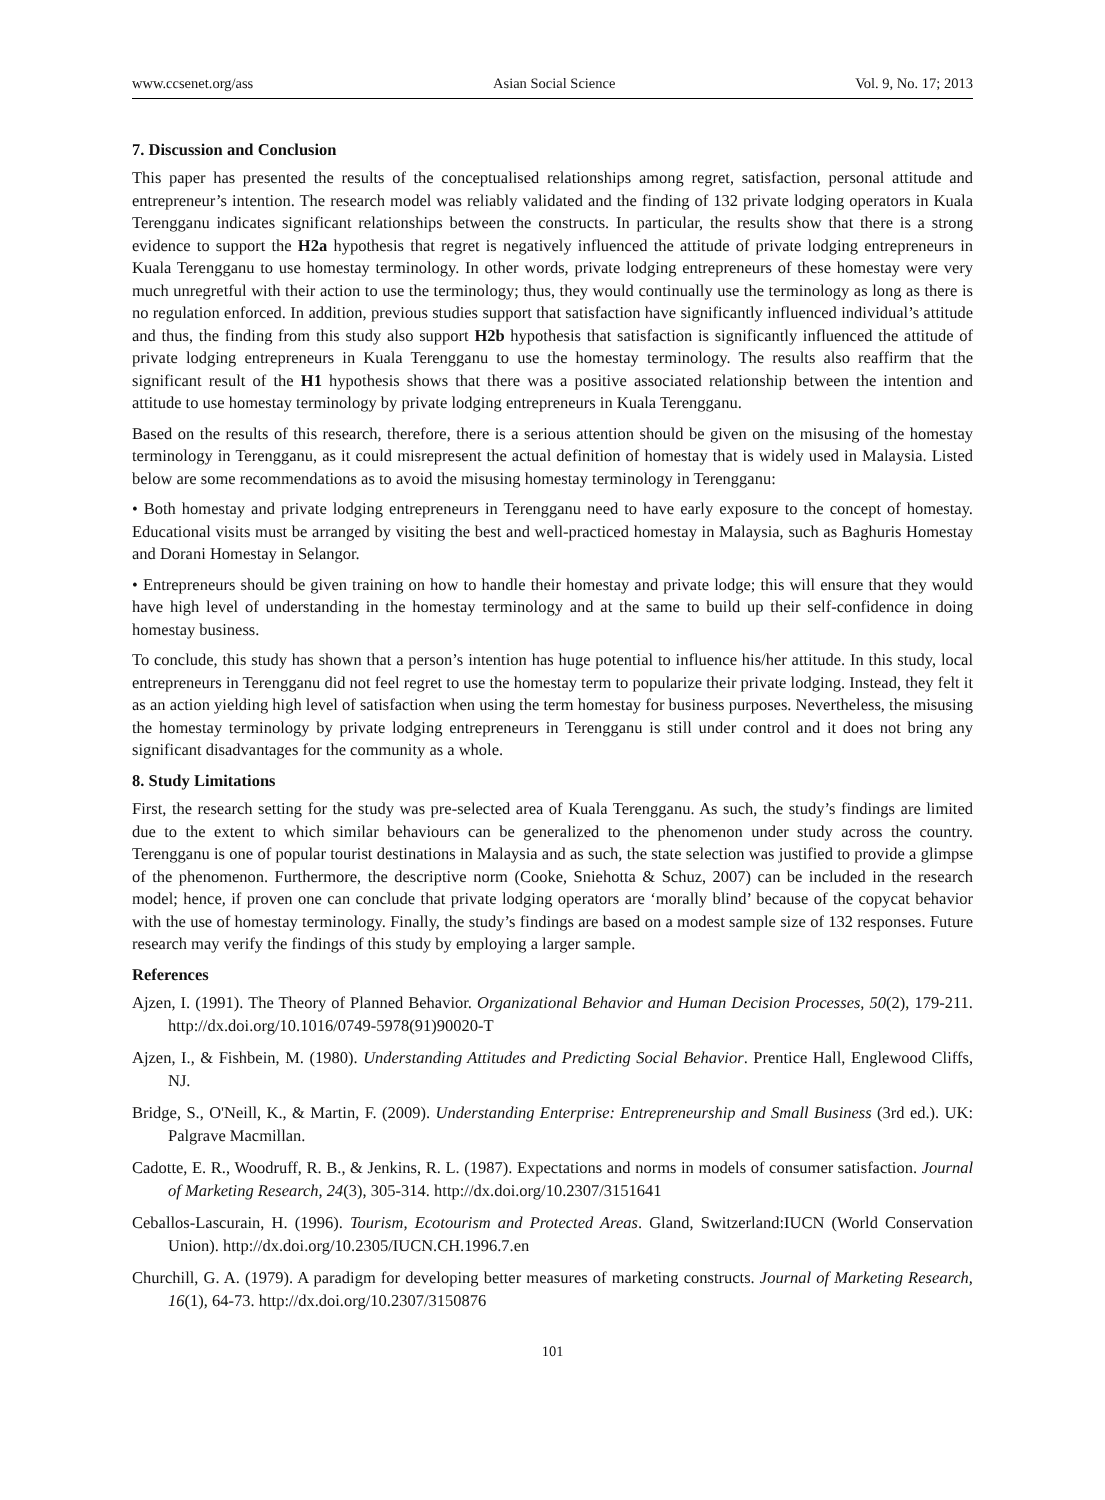www.ccsenet.org/ass Asian Social Science Vol. 9, No. 17; 2013
7. Discussion and Conclusion
This paper has presented the results of the conceptualised relationships among regret, satisfaction, personal attitude and entrepreneur’s intention. The research model was reliably validated and the finding of 132 private lodging operators in Kuala Terengganu indicates significant relationships between the constructs. In particular, the results show that there is a strong evidence to support the H2a hypothesis that regret is negatively influenced the attitude of private lodging entrepreneurs in Kuala Terengganu to use homestay terminology. In other words, private lodging entrepreneurs of these homestay were very much unregretful with their action to use the terminology; thus, they would continually use the terminology as long as there is no regulation enforced. In addition, previous studies support that satisfaction have significantly influenced individual’s attitude and thus, the finding from this study also support H2b hypothesis that satisfaction is significantly influenced the attitude of private lodging entrepreneurs in Kuala Terengganu to use the homestay terminology. The results also reaffirm that the significant result of the H1 hypothesis shows that there was a positive associated relationship between the intention and attitude to use homestay terminology by private lodging entrepreneurs in Kuala Terengganu.
Based on the results of this research, therefore, there is a serious attention should be given on the misusing of the homestay terminology in Terengganu, as it could misrepresent the actual definition of homestay that is widely used in Malaysia. Listed below are some recommendations as to avoid the misusing homestay terminology in Terengganu:
• Both homestay and private lodging entrepreneurs in Terengganu need to have early exposure to the concept of homestay. Educational visits must be arranged by visiting the best and well-practiced homestay in Malaysia, such as Baghuris Homestay and Dorani Homestay in Selangor.
• Entrepreneurs should be given training on how to handle their homestay and private lodge; this will ensure that they would have high level of understanding in the homestay terminology and at the same to build up their self-confidence in doing homestay business.
To conclude, this study has shown that a person’s intention has huge potential to influence his/her attitude. In this study, local entrepreneurs in Terengganu did not feel regret to use the homestay term to popularize their private lodging. Instead, they felt it as an action yielding high level of satisfaction when using the term homestay for business purposes. Nevertheless, the misusing the homestay terminology by private lodging entrepreneurs in Terengganu is still under control and it does not bring any significant disadvantages for the community as a whole.
8. Study Limitations
First, the research setting for the study was pre-selected area of Kuala Terengganu. As such, the study’s findings are limited due to the extent to which similar behaviours can be generalized to the phenomenon under study across the country. Terengganu is one of popular tourist destinations in Malaysia and as such, the state selection was justified to provide a glimpse of the phenomenon. Furthermore, the descriptive norm (Cooke, Sniehotta & Schuz, 2007) can be included in the research model; hence, if proven one can conclude that private lodging operators are ‘morally blind’ because of the copycat behavior with the use of homestay terminology. Finally, the study’s findings are based on a modest sample size of 132 responses. Future research may verify the findings of this study by employing a larger sample.
References
Ajzen, I. (1991). The Theory of Planned Behavior. Organizational Behavior and Human Decision Processes, 50(2), 179-211. http://dx.doi.org/10.1016/0749-5978(91)90020-T
Ajzen, I., & Fishbein, M. (1980). Understanding Attitudes and Predicting Social Behavior. Prentice Hall, Englewood Cliffs, NJ.
Bridge, S., O'Neill, K., & Martin, F. (2009). Understanding Enterprise: Entrepreneurship and Small Business (3rd ed.). UK: Palgrave Macmillan.
Cadotte, E. R., Woodruff, R. B., & Jenkins, R. L. (1987). Expectations and norms in models of consumer satisfaction. Journal of Marketing Research, 24(3), 305-314. http://dx.doi.org/10.2307/3151641
Ceballos-Lascurain, H. (1996). Tourism, Ecotourism and Protected Areas. Gland, Switzerland:IUCN (World Conservation Union). http://dx.doi.org/10.2305/IUCN.CH.1996.7.en
Churchill, G. A. (1979). A paradigm for developing better measures of marketing constructs. Journal of Marketing Research, 16(1), 64-73. http://dx.doi.org/10.2307/3150876
101